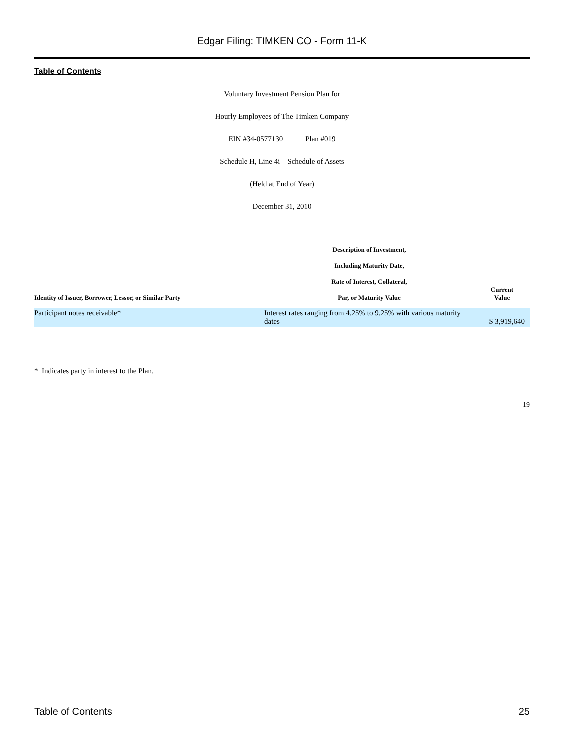Edgar Filing: TIMKEN CO - Form 11-K
Table of Contents
Voluntary Investment Pension Plan for
Hourly Employees of The Timken Company
EIN #34-0577130 Plan #019
Schedule H, Line 4i Schedule of Assets
(Held at End of Year)
December 31, 2010
| Identity of Issuer, Borrower, Lessor, or Similar Party | Description of Investment, Including Maturity Date, Rate of Interest, Collateral, Par, or Maturity Value | Current Value |
| --- | --- | --- |
| Participant notes receivable* | Interest rates ranging from 4.25% to 9.25% with various maturity dates | $ 3,919,640 |
* Indicates party in interest to the Plan.
19
Table of Contents 25